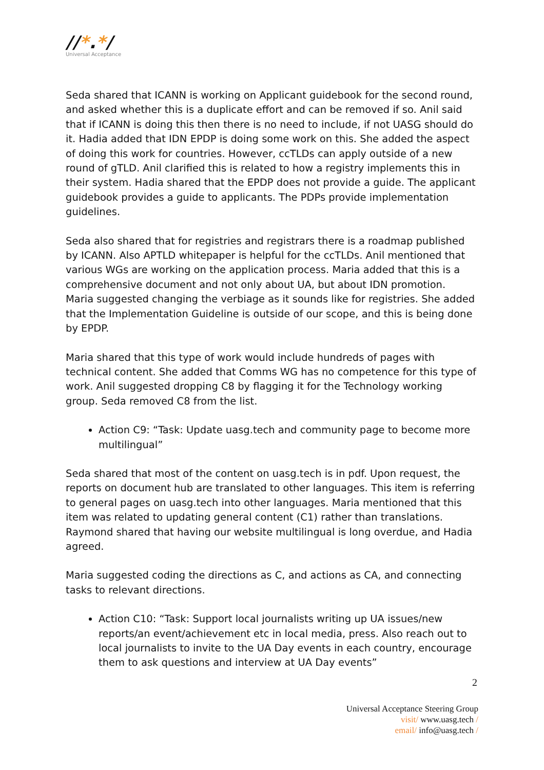//*.*/
Universal Acceptance
Seda shared that ICANN is working on Applicant guidebook for the second round, and asked whether this is a duplicate effort and can be removed if so. Anil said that if ICANN is doing this then there is no need to include, if not UASG should do it. Hadia added that IDN EPDP is doing some work on this. She added the aspect of doing this work for countries. However, ccTLDs can apply outside of a new round of gTLD. Anil clarified this is related to how a registry implements this in their system. Hadia shared that the EPDP does not provide a guide. The applicant guidebook provides a guide to applicants. The PDPs provide implementation guidelines.
Seda also shared that for registries and registrars there is a roadmap published by ICANN. Also APTLD whitepaper is helpful for the ccTLDs. Anil mentioned that various WGs are working on the application process. Maria added that this is a comprehensive document and not only about UA, but about IDN promotion. Maria suggested changing the verbiage as it sounds like for registries. She added that the Implementation Guideline is outside of our scope, and this is being done by EPDP.
Maria shared that this type of work would include hundreds of pages with technical content. She added that Comms WG has no competence for this type of work. Anil suggested dropping C8 by flagging it for the Technology working group. Seda removed C8 from the list.
Action C9: “Task: Update uasg.tech and community page to become more multilingual”
Seda shared that most of the content on uasg.tech is in pdf. Upon request, the reports on document hub are translated to other languages. This item is referring to general pages on uasg.tech into other languages. Maria mentioned that this item was related to updating general content (C1) rather than translations. Raymond shared that having our website multilingual is long overdue, and Hadia agreed.
Maria suggested coding the directions as C, and actions as CA, and connecting tasks to relevant directions.
Action C10: “Task: Support local journalists writing up UA issues/new reports/an event/achievement etc in local media, press. Also reach out to local journalists to invite to the UA Day events in each country, encourage them to ask questions and interview at UA Day events”
2
Universal Acceptance Steering Group
visit/ www.uasg.tech /
email/ info@uasg.tech /